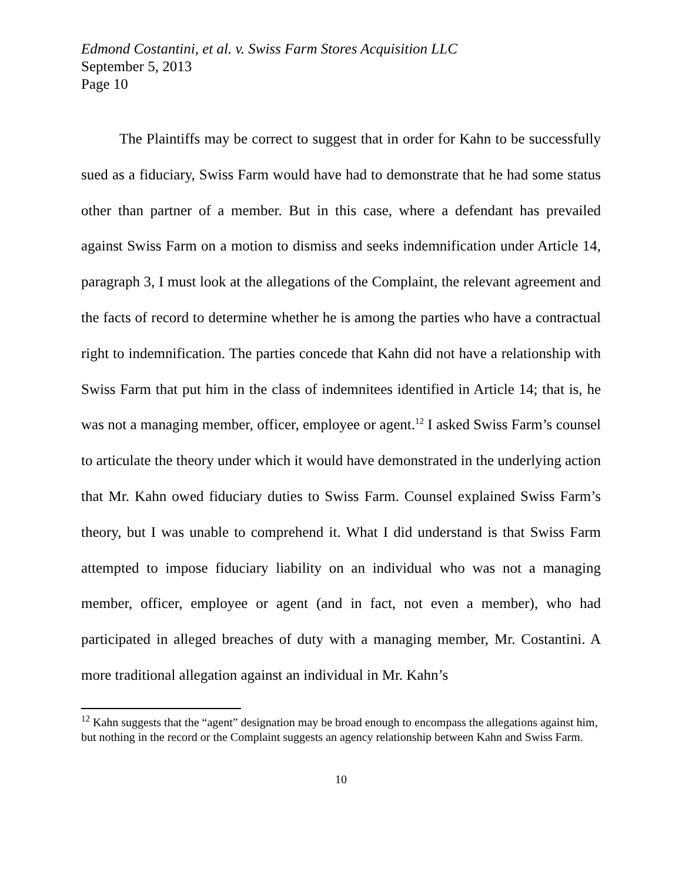Edmond Costantini, et al. v. Swiss Farm Stores Acquisition LLC
September 5, 2013
Page 10
The Plaintiffs may be correct to suggest that in order for Kahn to be successfully sued as a fiduciary, Swiss Farm would have had to demonstrate that he had some status other than partner of a member. But in this case, where a defendant has prevailed against Swiss Farm on a motion to dismiss and seeks indemnification under Article 14, paragraph 3, I must look at the allegations of the Complaint, the relevant agreement and the facts of record to determine whether he is among the parties who have a contractual right to indemnification. The parties concede that Kahn did not have a relationship with Swiss Farm that put him in the class of indemnitees identified in Article 14; that is, he was not a managing member, officer, employee or agent.<sup>12</sup> I asked Swiss Farm’s counsel to articulate the theory under which it would have demonstrated in the underlying action that Mr. Kahn owed fiduciary duties to Swiss Farm. Counsel explained Swiss Farm’s theory, but I was unable to comprehend it. What I did understand is that Swiss Farm attempted to impose fiduciary liability on an individual who was not a managing member, officer, employee or agent (and in fact, not even a member), who had participated in alleged breaches of duty with a managing member, Mr. Costantini. A more traditional allegation against an individual in Mr. Kahn’s
<sup>12</sup> Kahn suggests that the “agent” designation may be broad enough to encompass the allegations against him, but nothing in the record or the Complaint suggests an agency relationship between Kahn and Swiss Farm.
10